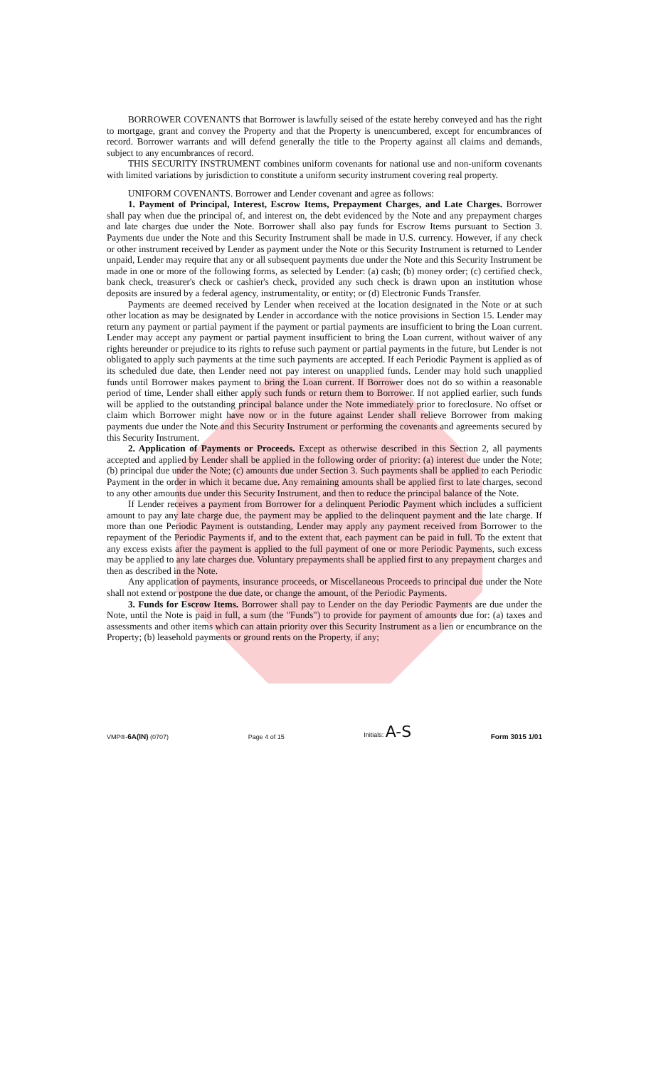BORROWER COVENANTS that Borrower is lawfully seised of the estate hereby conveyed and has the right to mortgage, grant and convey the Property and that the Property is unencumbered, except for encumbrances of record. Borrower warrants and will defend generally the title to the Property against all claims and demands, subject to any encumbrances of record.
THIS SECURITY INSTRUMENT combines uniform covenants for national use and non-uniform covenants with limited variations by jurisdiction to constitute a uniform security instrument covering real property.
UNIFORM COVENANTS. Borrower and Lender covenant and agree as follows:
1. Payment of Principal, Interest, Escrow Items, Prepayment Charges, and Late Charges. Borrower shall pay when due the principal of, and interest on, the debt evidenced by the Note and any prepayment charges and late charges due under the Note. Borrower shall also pay funds for Escrow Items pursuant to Section 3. Payments due under the Note and this Security Instrument shall be made in U.S. currency. However, if any check or other instrument received by Lender as payment under the Note or this Security Instrument is returned to Lender unpaid, Lender may require that any or all subsequent payments due under the Note and this Security Instrument be made in one or more of the following forms, as selected by Lender: (a) cash; (b) money order; (c) certified check, bank check, treasurer's check or cashier's check, provided any such check is drawn upon an institution whose deposits are insured by a federal agency, instrumentality, or entity; or (d) Electronic Funds Transfer.
Payments are deemed received by Lender when received at the location designated in the Note or at such other location as may be designated by Lender in accordance with the notice provisions in Section 15. Lender may return any payment or partial payment if the payment or partial payments are insufficient to bring the Loan current. Lender may accept any payment or partial payment insufficient to bring the Loan current, without waiver of any rights hereunder or prejudice to its rights to refuse such payment or partial payments in the future, but Lender is not obligated to apply such payments at the time such payments are accepted. If each Periodic Payment is applied as of its scheduled due date, then Lender need not pay interest on unapplied funds. Lender may hold such unapplied funds until Borrower makes payment to bring the Loan current. If Borrower does not do so within a reasonable period of time, Lender shall either apply such funds or return them to Borrower. If not applied earlier, such funds will be applied to the outstanding principal balance under the Note immediately prior to foreclosure. No offset or claim which Borrower might have now or in the future against Lender shall relieve Borrower from making payments due under the Note and this Security Instrument or performing the covenants and agreements secured by this Security Instrument.
2. Application of Payments or Proceeds. Except as otherwise described in this Section 2, all payments accepted and applied by Lender shall be applied in the following order of priority: (a) interest due under the Note; (b) principal due under the Note; (c) amounts due under Section 3. Such payments shall be applied to each Periodic Payment in the order in which it became due. Any remaining amounts shall be applied first to late charges, second to any other amounts due under this Security Instrument, and then to reduce the principal balance of the Note.
If Lender receives a payment from Borrower for a delinquent Periodic Payment which includes a sufficient amount to pay any late charge due, the payment may be applied to the delinquent payment and the late charge. If more than one Periodic Payment is outstanding, Lender may apply any payment received from Borrower to the repayment of the Periodic Payments if, and to the extent that, each payment can be paid in full. To the extent that any excess exists after the payment is applied to the full payment of one or more Periodic Payments, such excess may be applied to any late charges due. Voluntary prepayments shall be applied first to any prepayment charges and then as described in the Note.
Any application of payments, insurance proceeds, or Miscellaneous Proceeds to principal due under the Note shall not extend or postpone the due date, or change the amount, of the Periodic Payments.
3. Funds for Escrow Items. Borrower shall pay to Lender on the day Periodic Payments are due under the Note, until the Note is paid in full, a sum (the "Funds") to provide for payment of amounts due for: (a) taxes and assessments and other items which can attain priority over this Security Instrument as a lien or encumbrance on the Property; (b) leasehold payments or ground rents on the Property, if any;
VMP®-6A(IN) (0707) Page 4 of 15 Initials: A-S Form 3015 1/01